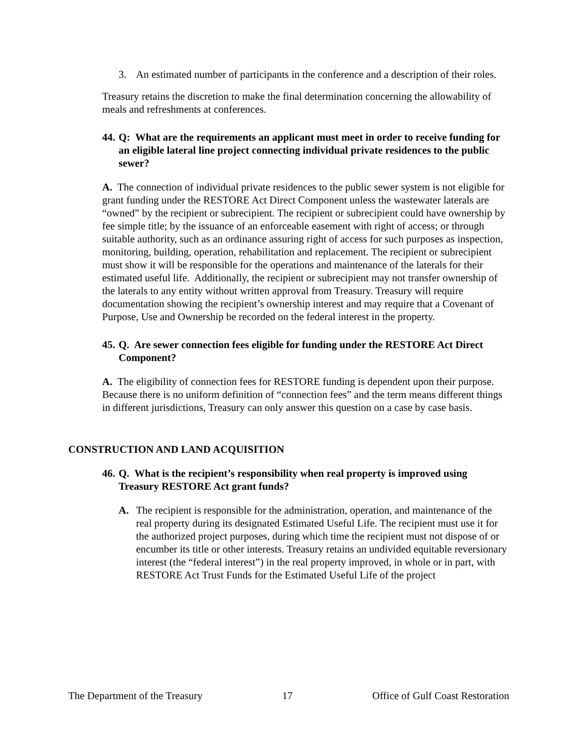3. An estimated number of participants in the conference and a description of their roles.
Treasury retains the discretion to make the final determination concerning the allowability of meals and refreshments at conferences.
44. Q: What are the requirements an applicant must meet in order to receive funding for an eligible lateral line project connecting individual private residences to the public sewer?
A. The connection of individual private residences to the public sewer system is not eligible for grant funding under the RESTORE Act Direct Component unless the wastewater laterals are “owned” by the recipient or subrecipient. The recipient or subrecipient could have ownership by fee simple title; by the issuance of an enforceable easement with right of access; or through suitable authority, such as an ordinance assuring right of access for such purposes as inspection, monitoring, building, operation, rehabilitation and replacement. The recipient or subrecipient must show it will be responsible for the operations and maintenance of the laterals for their estimated useful life. Additionally, the recipient or subrecipient may not transfer ownership of the laterals to any entity without written approval from Treasury. Treasury will require documentation showing the recipient’s ownership interest and may require that a Covenant of Purpose, Use and Ownership be recorded on the federal interest in the property.
45. Q. Are sewer connection fees eligible for funding under the RESTORE Act Direct Component?
A. The eligibility of connection fees for RESTORE funding is dependent upon their purpose. Because there is no uniform definition of “connection fees” and the term means different things in different jurisdictions, Treasury can only answer this question on a case by case basis.
CONSTRUCTION AND LAND ACQUISITION
46. Q. What is the recipient’s responsibility when real property is improved using Treasury RESTORE Act grant funds?
A. The recipient is responsible for the administration, operation, and maintenance of the real property during its designated Estimated Useful Life. The recipient must use it for the authorized project purposes, during which time the recipient must not dispose of or encumber its title or other interests. Treasury retains an undivided equitable reversionary interest (the “federal interest”) in the real property improved, in whole or in part, with RESTORE Act Trust Funds for the Estimated Useful Life of the project
The Department of the Treasury 17 Office of Gulf Coast Restoration